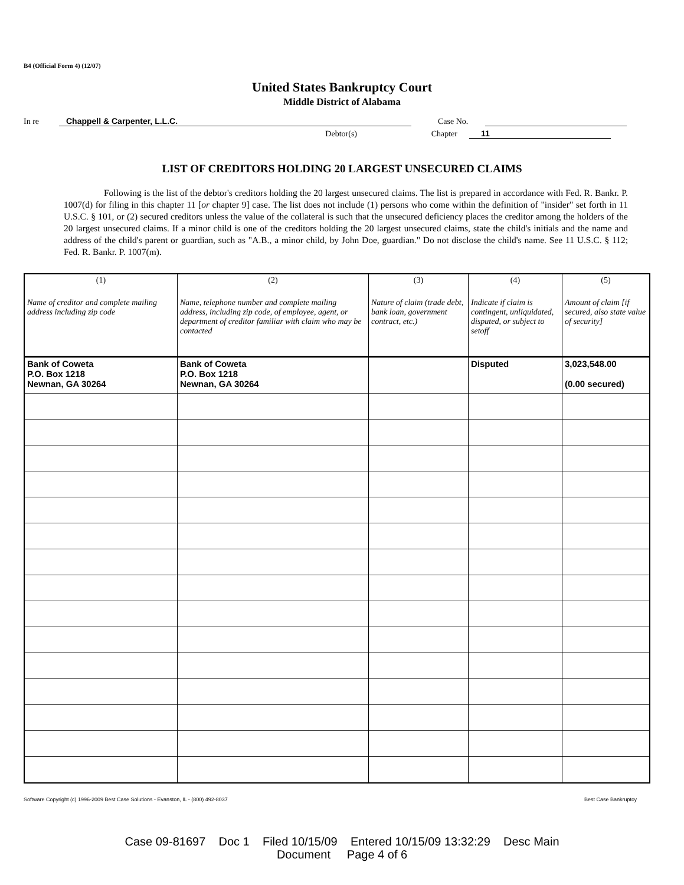B4 (Official Form 4) (12/07)
United States Bankruptcy Court
Middle District of Alabama
In re Chappell & Carpenter, L.L.C. Case No.
Debtor(s) Chapter 11
LIST OF CREDITORS HOLDING 20 LARGEST UNSECURED CLAIMS
Following is the list of the debtor's creditors holding the 20 largest unsecured claims. The list is prepared in accordance with Fed. R. Bankr. P. 1007(d) for filing in this chapter 11 [or chapter 9] case. The list does not include (1) persons who come within the definition of "insider" set forth in 11 U.S.C. § 101, or (2) secured creditors unless the value of the collateral is such that the unsecured deficiency places the creditor among the holders of the 20 largest unsecured claims. If a minor child is one of the creditors holding the 20 largest unsecured claims, state the child's initials and the name and address of the child's parent or guardian, such as "A.B., a minor child, by John Doe, guardian." Do not disclose the child's name. See 11 U.S.C. § 112; Fed. R. Bankr. P. 1007(m).
| (1) Name of creditor and complete mailing address including zip code | (2) Name, telephone number and complete mailing address, including zip code, of employee, agent, or department of creditor familiar with claim who may be contacted | (3) Nature of claim (trade debt, bank loan, government contract, etc.) | (4) Indicate if claim is contingent, unliquidated, disputed, or subject to setoff | (5) Amount of claim [if secured, also state value of security] |
| --- | --- | --- | --- | --- |
| Bank of Coweta P.O. Box 1218 Newnan, GA 30264 | Bank of Coweta P.O. Box 1218 Newnan, GA 30264 | | Disputed | 3,023,548.00 (0.00 secured) |
Software Copyright (c) 1996-2009 Best Case Solutions - Evanston, IL - (800) 492-8037 Best Case Bankruptcy
Case 09-81697 Doc 1 Filed 10/15/09 Entered 10/15/09 13:32:29 Desc Main
Document Page 4 of 6